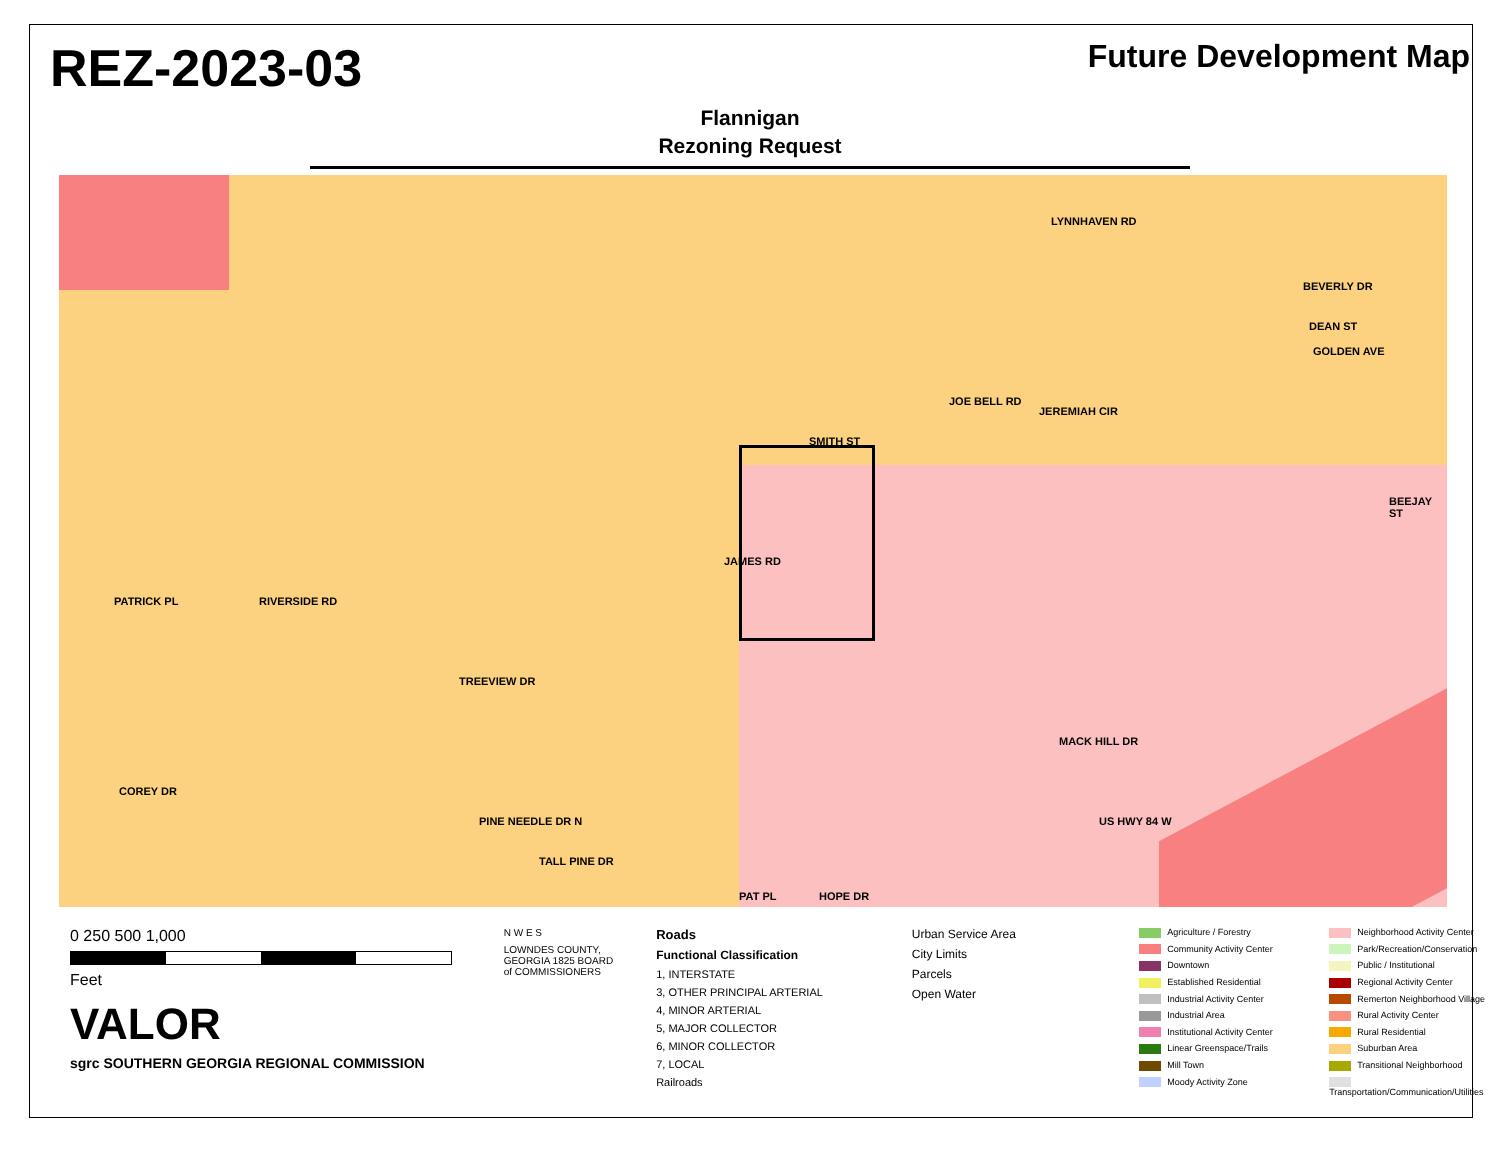REZ-2023-03
Future Development Map
Flannigan
Rezoning Request
LYNNHAVEN RD
BEVERLY DR
DEAN ST
GOLDEN AVE
JOE BELL RD
JEREMIAH CIR
BEEJAY ST
SMITH ST
JAMES RD
RIVERSIDE RD PATRICK PL
TREEVIEW DR
COREY DR
MACK HILL DR
US HWY 84 W PINE NEEDLE DR N
TALL PINE DR
PAT PL HOPE DR
0 250 500 1,000
Feet
VALOR
sgrc SOUTHERN GEORGIA REGIONAL COMMISSION
N W E S
LOWNDES COUNTY, GEORGIA 1825 BOARD of COMMISSIONERS
Roads
Functional Classification
1, INTERSTATE
3, OTHER PRINCIPAL ARTERIAL
4, MINOR ARTERIAL
5, MAJOR COLLECTOR
6, MINOR COLLECTOR
7, LOCAL
Railroads
Urban Service Area
City Limits
Parcels
Open Water
Agriculture / Forestry
Community Activity Center
Downtown
Established Residential
Industrial Activity Center
Industrial Area
Institutional Activity Center
Linear Greenspace/Trails
Mill Town
Moody Activity Zone
Neighborhood Activity Center
Park/Recreation/Conservation
Public / Institutional
Regional Activity Center
Remerton Neighborhood Village
Rural Activity Center
Rural Residential
Suburban Area
Transitional Neighborhood
Transportation/Communication/Utilities